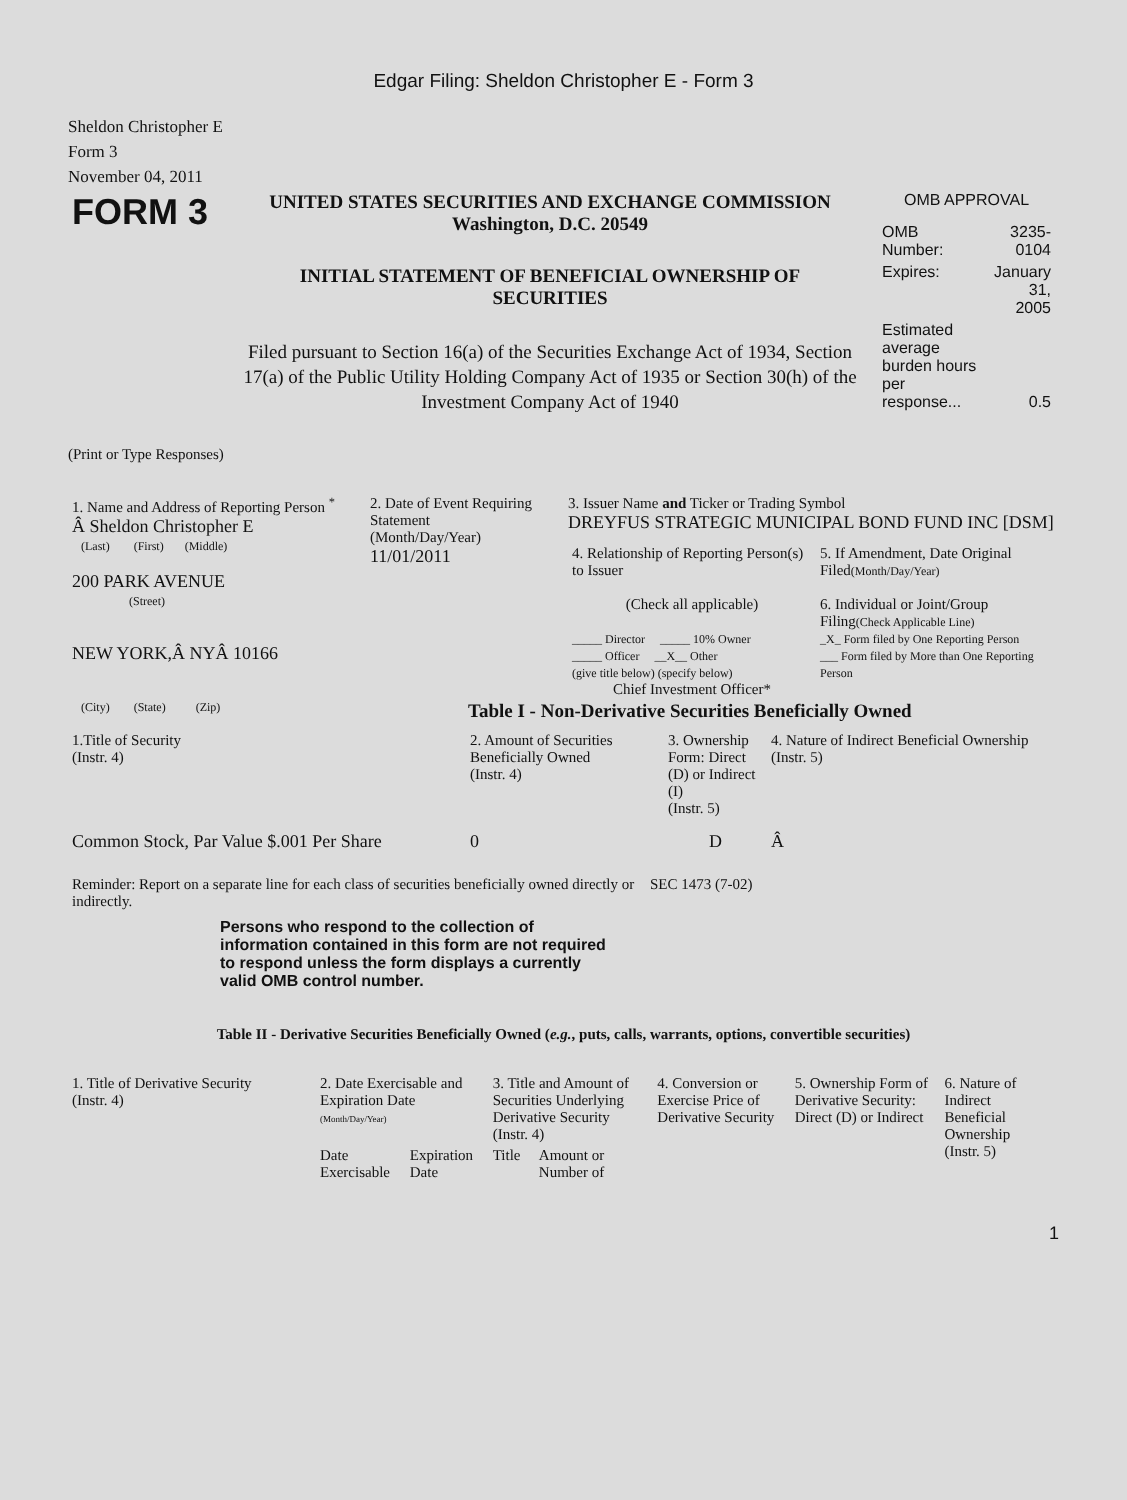Edgar Filing: Sheldon Christopher E - Form 3
Sheldon Christopher E
Form 3
November 04, 2011
| FORM 3 | UNITED STATES SECURITIES AND EXCHANGE COMMISSION Washington, D.C. 20549 INITIAL STATEMENT OF BENEFICIAL OWNERSHIP OF SECURITIES Filed pursuant to Section 16(a) of the Securities Exchange Act of 1934, Section 17(a) of the Public Utility Holding Company Act of 1935 or Section 30(h) of the Investment Company Act of 1940 | OMB APPROVAL / OMB Number: / 3235-0104 / / Expires: / January 31, 2005 / / Estimated average burden hours per response... / 0.5 / |
(Print or Type Responses)
| 1. Name and Address of Reporting Person <sup>*</sup> Â Sheldon Christopher E (Last) (First) (Middle) 200 PARK AVENUE (Street) NEW YORK,Â NYÂ 10166 (City) (State) (Zip) | 2. Date of Event Requiring Statement (Month/Day/Year) 11/01/2011 | 3. Issuer Name and Ticker or Trading Symbol DREYFUS STRATEGIC MUNICIPAL BOND FUND INC [DSM] / 4. Relationship of Reporting Person(s) to Issuer (Check all applicable) _____ Director _____ 10% Owner _____ Officer __X__ Other (give title below) (specify below) Chief Investment Officer* / 5. If Amendment, Date Original Filed (Month/Day/Year) 6. Individual or Joint/Group Filing (Check Applicable Line) _X_ Form filed by One Reporting Person ___ Form filed by More than One Reporting Person / Table I - Non-Derivative Securities Beneficially Owned |
| 1.Title of Security (Instr. 4) | 2. Amount of Securities Beneficially Owned (Instr. 4) | 3. Ownership Form: Direct (D) or Indirect (I) (Instr. 5) | 4. Nature of Indirect Beneficial Ownership (Instr. 5) |
| --- | --- | --- | --- |
| Common Stock, Par Value $.001 Per Share | 0 | D | Â |
| Reminder: Report on a separate line for each class of securities beneficially owned directly or indirectly. | SEC 1473 (7-02) |
Persons who respond to the collection of information contained in this form are not required to respond unless the form displays a currently valid OMB control number.
Table II - Derivative Securities Beneficially Owned (e.g., puts, calls, warrants, options, convertible securities)
| 1. Title of Derivative Security (Instr. 4) | 2. Date Exercisable and Expiration Date (Month/Day/Year) | | 3. Title and Amount of Securities Underlying Derivative Security (Instr. 4) | | 4. Conversion or Exercise Price of Derivative Security | 5. Ownership Form of Derivative Security: Direct (D) or Indirect | 6. Nature of Indirect Beneficial Ownership (Instr. 5) |
| --- | --- | --- | --- | --- | --- | --- | --- |
| | Date Exercisable | Expiration Date | Title | Amount or Number of | | | |
1